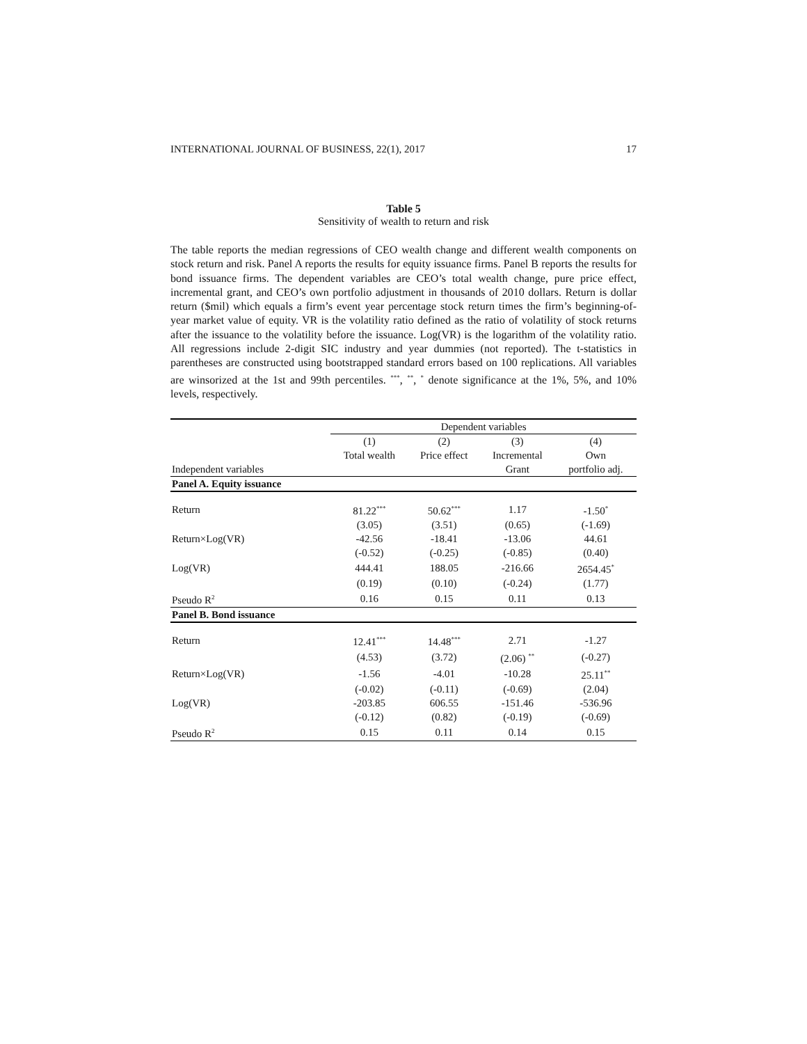INTERNATIONAL JOURNAL OF BUSINESS, 22(1), 2017 17
Table 5
Sensitivity of wealth to return and risk
The table reports the median regressions of CEO wealth change and different wealth components on stock return and risk. Panel A reports the results for equity issuance firms. Panel B reports the results for bond issuance firms. The dependent variables are CEO’s total wealth change, pure price effect, incremental grant, and CEO’s own portfolio adjustment in thousands of 2010 dollars. Return is dollar return ($mil) which equals a firm’s event year percentage stock return times the firm’s beginning-of-year market value of equity. VR is the volatility ratio defined as the ratio of volatility of stock returns after the issuance to the volatility before the issuance. Log(VR) is the logarithm of the volatility ratio. All regressions include 2-digit SIC industry and year dummies (not reported). The t-statistics in parentheses are constructed using bootstrapped standard errors based on 100 replications. All variables are winsorized at the 1st and 99th percentiles. <sup>***</sup>, <sup>**</sup>, <sup>*</sup> denote significance at the 1%, 5%, and 10% levels, respectively.
| | Dependent variables | | | |
| --- | --- | --- | --- | --- |
| | (1) | (2) | (3) | (4) |
| | Total wealth | Price effect | Incremental | Own |
| Independent variables | | | Grant | portfolio adj. |
| Panel A. Equity issuance | | | | |
| Return | 81.22<sup>***</sup> | 50.62<sup>***</sup> | 1.17 | -1.50<sup>*</sup> |
| | (3.05) | (3.51) | (0.65) | (-1.69) |
| Return×Log(VR) | -42.56 | -18.41 | -13.06 | 44.61 |
| | (-0.52) | (-0.25) | (-0.85) | (0.40) |
| Log(VR) | 444.41 | 188.05 | -216.66 | 2654.45<sup>*</sup> |
| | (0.19) | (0.10) | (-0.24) | (1.77) |
| Pseudo R<sup>2</sup> | 0.16 | 0.15 | 0.11 | 0.13 |
| Panel B. Bond issuance | | | | |
| Return | 12.41<sup>***</sup> | 14.48<sup>***</sup> | 2.71 | -1.27 |
| | (4.53) | (3.72) | (2.06) <sup>**</sup> | (-0.27) |
| Return×Log(VR) | -1.56 | -4.01 | -10.28 | 25.11<sup>**</sup> |
| | (-0.02) | (-0.11) | (-0.69) | (2.04) |
| Log(VR) | -203.85 | 606.55 | -151.46 | -536.96 |
| | (-0.12) | (0.82) | (-0.19) | (-0.69) |
| Pseudo R<sup>2</sup> | 0.15 | 0.11 | 0.14 | 0.15 |